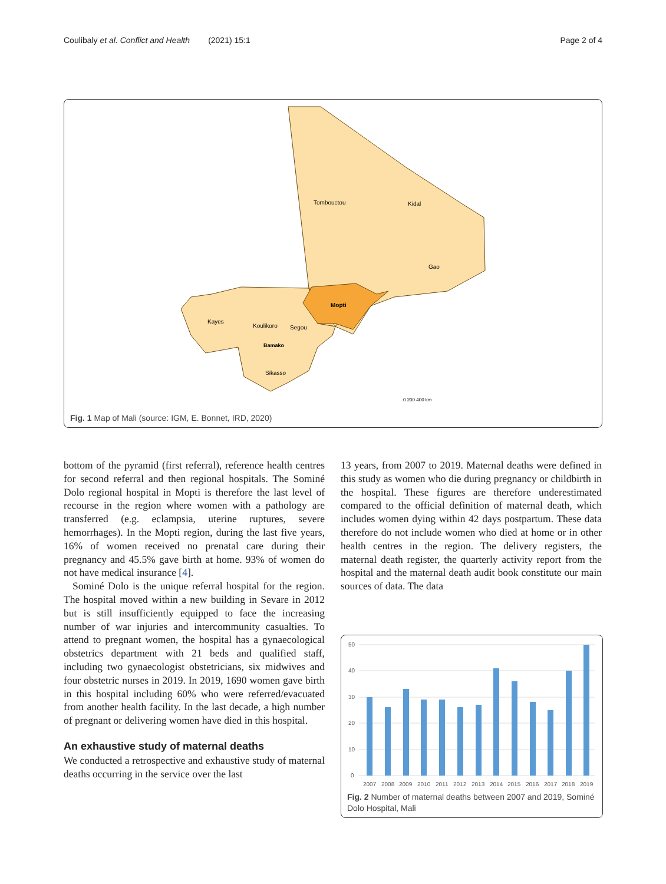Coulibaly et al. Conflict and Health (2021) 15:1 Page 2 of 4
Tombouctou
Kidal
Gao
Mopti
Kayes
Koulikoro
Segou
Bamako
Sikasso
0 200 400 km
Fig. 1 Map of Mali (source: IGM, E. Bonnet, IRD, 2020)
bottom of the pyramid (first referral), reference health centres for second referral and then regional hospitals. The Sominé Dolo regional hospital in Mopti is therefore the last level of recourse in the region where women with a pathology are transferred (e.g. eclampsia, uterine ruptures, severe hemorrhages). In the Mopti region, during the last five years, 16% of women received no prenatal care during their pregnancy and 45.5% gave birth at home. 93% of women do not have medical insurance [4].
Sominé Dolo is the unique referral hospital for the region. The hospital moved within a new building in Sevare in 2012 but is still insufficiently equipped to face the increasing number of war injuries and intercommunity casualties. To attend to pregnant women, the hospital has a gynaecological obstetrics department with 21 beds and qualified staff, including two gynaecologist obstetricians, six midwives and four obstetric nurses in 2019. In 2019, 1690 women gave birth in this hospital including 60% who were referred/evacuated from another health facility. In the last decade, a high number of pregnant or delivering women have died in this hospital.
An exhaustive study of maternal deaths
We conducted a retrospective and exhaustive study of maternal deaths occurring in the service over the last
13 years, from 2007 to 2019. Maternal deaths were defined in this study as women who die during pregnancy or childbirth in the hospital. These figures are therefore underestimated compared to the official definition of maternal death, which includes women dying within 42 days postpartum. These data therefore do not include women who died at home or in other health centres in the region. The delivery registers, the maternal death register, the quarterly activity report from the hospital and the maternal death audit book constitute our main sources of data. The data
50
40
30
20
10
0
2007
2008
2009
2010
2011
2012
2013
2014
2015
2016
2017
2018
2019
Fig. 2 Number of maternal deaths between 2007 and 2019, Sominé Dolo Hospital, Mali